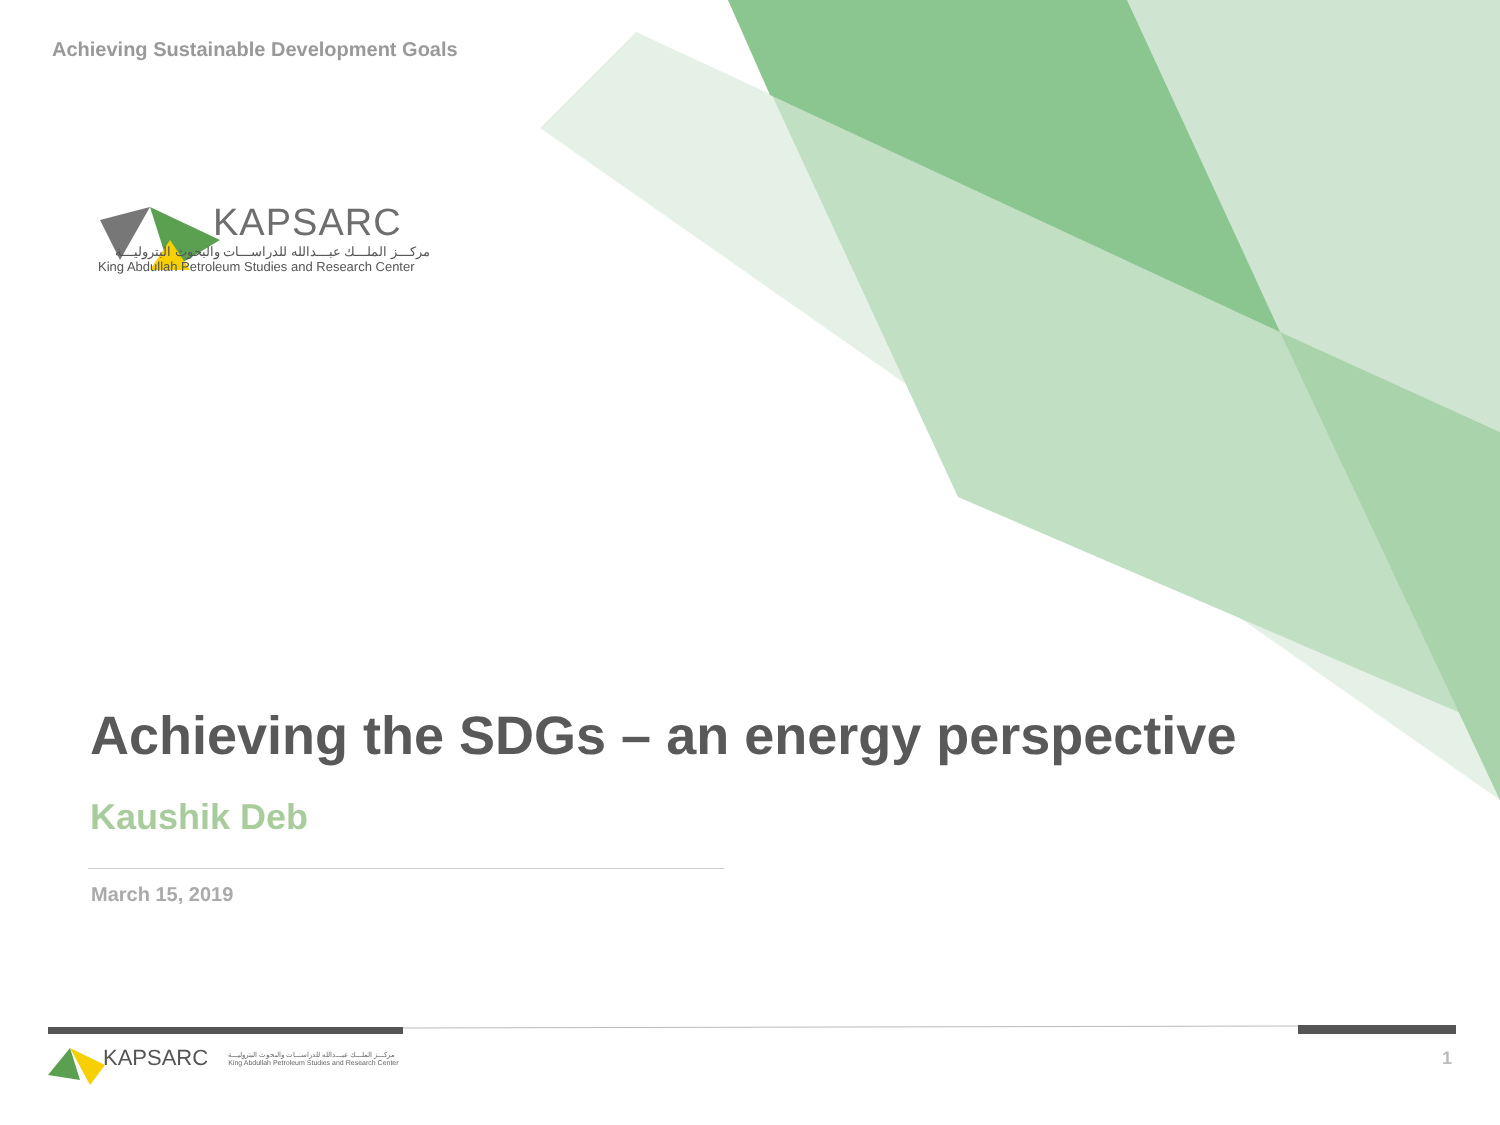Achieving Sustainable Development Goals
KAPSARC
مركـــز الملـــك عبـــدالله للدراســـات والبحوث البتروليـــة
King Abdullah Petroleum Studies and Research Center
Achieving the SDGs – an energy perspective
Kaushik Deb
March 15, 2019
KAPSARC مركـــز الملـــك عبـــدالله للدراســـات والبحوث البتروليـــة
King Abdullah Petroleum Studies and Research Center 1